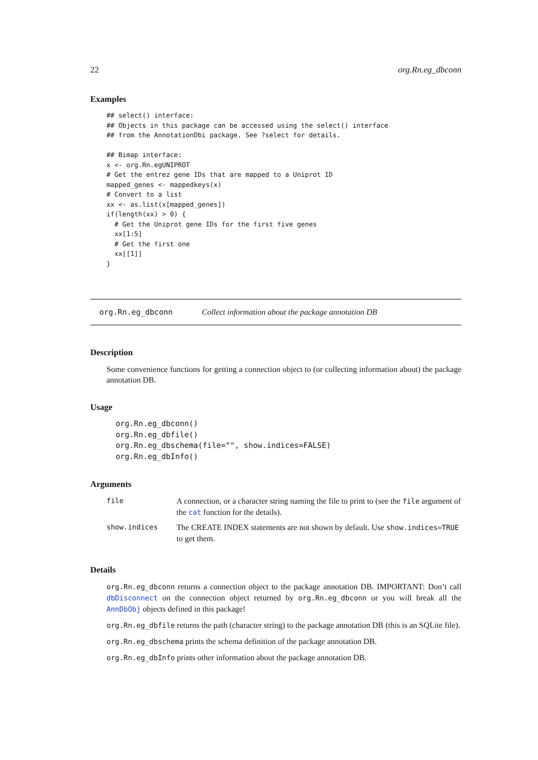22 org.Rn.eg_dbconn
Examples
## select() interface:
## Objects in this package can be accessed using the select() interface
## from the AnnotationDbi package. See ?select for details.

## Bimap interface:
x <- org.Rn.egUNIPROT
# Get the entrez gene IDs that are mapped to a Uniprot ID
mapped_genes <- mappedkeys(x)
# Convert to a list
xx <- as.list(x[mapped_genes])
if(length(xx) > 0) {
  # Get the Uniprot gene IDs for the first five genes
  xx[1:5]
  # Get the first one
  xx[[1]]
}
org.Rn.eg_dbconn Collect information about the package annotation DB
Description
Some convenience functions for getting a connection object to (or collecting information about) the package annotation DB.
Usage
org.Rn.eg_dbconn()
org.Rn.eg_dbfile()
org.Rn.eg_dbschema(file="", show.indices=FALSE)
org.Rn.eg_dbInfo()
Arguments
| file | A connection, or a character string naming the file to print to (see the file argument of the cat function for the details). |
| show.indices | The CREATE INDEX statements are not shown by default. Use show.indices=TRUE to get them. |
Details
org.Rn.eg_dbconn returns a connection object to the package annotation DB. IMPORTANT: Don’t call dbDisconnect on the connection object returned by org.Rn.eg_dbconn or you will break all the AnnDbObj objects defined in this package!
org.Rn.eg_dbfile returns the path (character string) to the package annotation DB (this is an SQLite file).
org.Rn.eg_dbschema prints the schema definition of the package annotation DB.
org.Rn.eg_dbInfo prints other information about the package annotation DB.